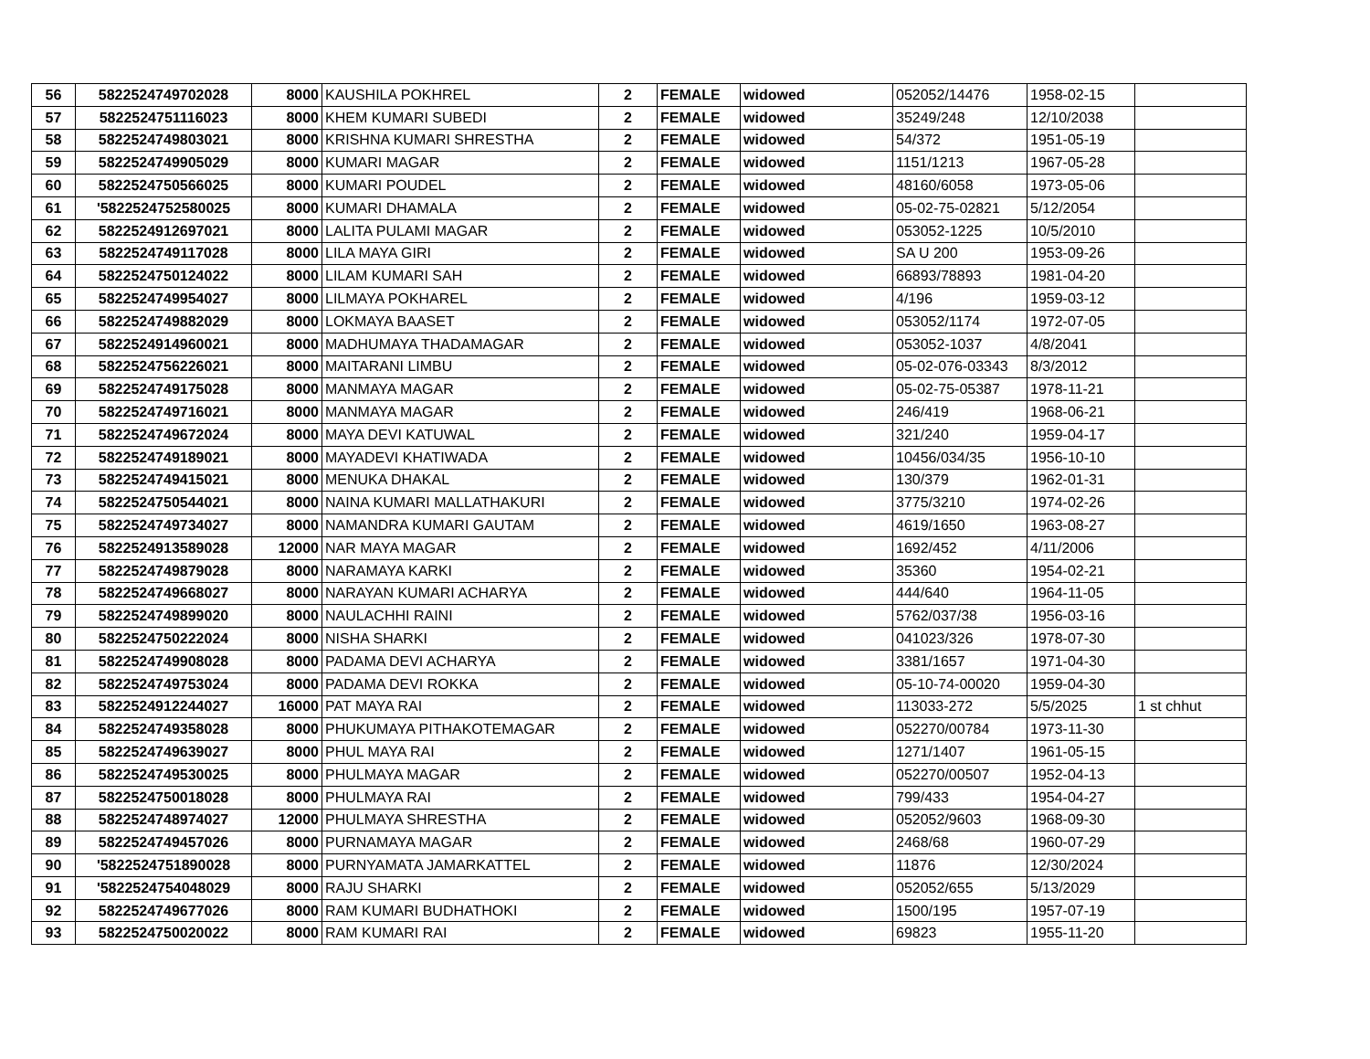| 56 | 5822524749702028 | 8000 | KAUSHILA POKHREL | 2 | FEMALE | widowed | 052052/14476 | 1958-02-15 | |
| 57 | 5822524751116023 | 8000 | KHEM KUMARI SUBEDI | 2 | FEMALE | widowed | 35249/248 | 12/10/2038 | |
| 58 | 5822524749803021 | 8000 | KRISHNA KUMARI SHRESTHA | 2 | FEMALE | widowed | 54/372 | 1951-05-19 | |
| 59 | 5822524749905029 | 8000 | KUMARI MAGAR | 2 | FEMALE | widowed | 1151/1213 | 1967-05-28 | |
| 60 | 5822524750566025 | 8000 | KUMARI POUDEL | 2 | FEMALE | widowed | 48160/6058 | 1973-05-06 | |
| 61 | '5822524752580025 | 8000 | KUMARI DHAMALA | 2 | FEMALE | widowed | 05-02-75-02821 | 5/12/2054 | |
| 62 | 5822524912697021 | 8000 | LALITA PULAMI MAGAR | 2 | FEMALE | widowed | 053052-1225 | 10/5/2010 | |
| 63 | 5822524749117028 | 8000 | LILA MAYA GIRI | 2 | FEMALE | widowed | SA U 200 | 1953-09-26 | |
| 64 | 5822524750124022 | 8000 | LILAM KUMARI SAH | 2 | FEMALE | widowed | 66893/78893 | 1981-04-20 | |
| 65 | 5822524749954027 | 8000 | LILMAYA POKHAREL | 2 | FEMALE | widowed | 4/196 | 1959-03-12 | |
| 66 | 5822524749882029 | 8000 | LOKMAYA BAASET | 2 | FEMALE | widowed | 053052/1174 | 1972-07-05 | |
| 67 | 5822524914960021 | 8000 | MADHUMAYA THADAMAGAR | 2 | FEMALE | widowed | 053052-1037 | 4/8/2041 | |
| 68 | 5822524756226021 | 8000 | MAITARANI LIMBU | 2 | FEMALE | widowed | 05-02-076-03343 | 8/3/2012 | |
| 69 | 5822524749175028 | 8000 | MANMAYA MAGAR | 2 | FEMALE | widowed | 05-02-75-05387 | 1978-11-21 | |
| 70 | 5822524749716021 | 8000 | MANMAYA MAGAR | 2 | FEMALE | widowed | 246/419 | 1968-06-21 | |
| 71 | 5822524749672024 | 8000 | MAYA DEVI KATUWAL | 2 | FEMALE | widowed | 321/240 | 1959-04-17 | |
| 72 | 5822524749189021 | 8000 | MAYADEVI KHATIWADA | 2 | FEMALE | widowed | 10456/034/35 | 1956-10-10 | |
| 73 | 5822524749415021 | 8000 | MENUKA DHAKAL | 2 | FEMALE | widowed | 130/379 | 1962-01-31 | |
| 74 | 5822524750544021 | 8000 | NAINA KUMARI MALLATHAKURI | 2 | FEMALE | widowed | 3775/3210 | 1974-02-26 | |
| 75 | 5822524749734027 | 8000 | NAMANDRA KUMARI GAUTAM | 2 | FEMALE | widowed | 4619/1650 | 1963-08-27 | |
| 76 | 5822524913589028 | 12000 | NAR MAYA MAGAR | 2 | FEMALE | widowed | 1692/452 | 4/11/2006 | |
| 77 | 5822524749879028 | 8000 | NARAMAYA KARKI | 2 | FEMALE | widowed | 35360 | 1954-02-21 | |
| 78 | 5822524749668027 | 8000 | NARAYAN KUMARI ACHARYA | 2 | FEMALE | widowed | 444/640 | 1964-11-05 | |
| 79 | 5822524749899020 | 8000 | NAULACHHI RAINI | 2 | FEMALE | widowed | 5762/037/38 | 1956-03-16 | |
| 80 | 5822524750222024 | 8000 | NISHA SHARKI | 2 | FEMALE | widowed | 041023/326 | 1978-07-30 | |
| 81 | 5822524749908028 | 8000 | PADAMA DEVI ACHARYA | 2 | FEMALE | widowed | 3381/1657 | 1971-04-30 | |
| 82 | 5822524749753024 | 8000 | PADAMA DEVI ROKKA | 2 | FEMALE | widowed | 05-10-74-00020 | 1959-04-30 | |
| 83 | 5822524912244027 | 16000 | PAT MAYA RAI | 2 | FEMALE | widowed | 113033-272 | 5/5/2025 | 1 st chhut |
| 84 | 5822524749358028 | 8000 | PHUKUMAYA PITHAKOTEMAGAR | 2 | FEMALE | widowed | 052270/00784 | 1973-11-30 | |
| 85 | 5822524749639027 | 8000 | PHUL MAYA RAI | 2 | FEMALE | widowed | 1271/1407 | 1961-05-15 | |
| 86 | 5822524749530025 | 8000 | PHULMAYA MAGAR | 2 | FEMALE | widowed | 052270/00507 | 1952-04-13 | |
| 87 | 5822524750018028 | 8000 | PHULMAYA RAI | 2 | FEMALE | widowed | 799/433 | 1954-04-27 | |
| 88 | 5822524748974027 | 12000 | PHULMAYA SHRESTHA | 2 | FEMALE | widowed | 052052/9603 | 1968-09-30 | |
| 89 | 5822524749457026 | 8000 | PURNAMAYA MAGAR | 2 | FEMALE | widowed | 2468/68 | 1960-07-29 | |
| 90 | '5822524751890028 | 8000 | PURNYAMATA JAMARKATTEL | 2 | FEMALE | widowed | 11876 | 12/30/2024 | |
| 91 | '5822524754048029 | 8000 | RAJU SHARKI | 2 | FEMALE | widowed | 052052/655 | 5/13/2029 | |
| 92 | 5822524749677026 | 8000 | RAM KUMARI BUDHATHOKI | 2 | FEMALE | widowed | 1500/195 | 1957-07-19 | |
| 93 | 5822524750020022 | 8000 | RAM KUMARI RAI | 2 | FEMALE | widowed | 69823 | 1955-11-20 | |